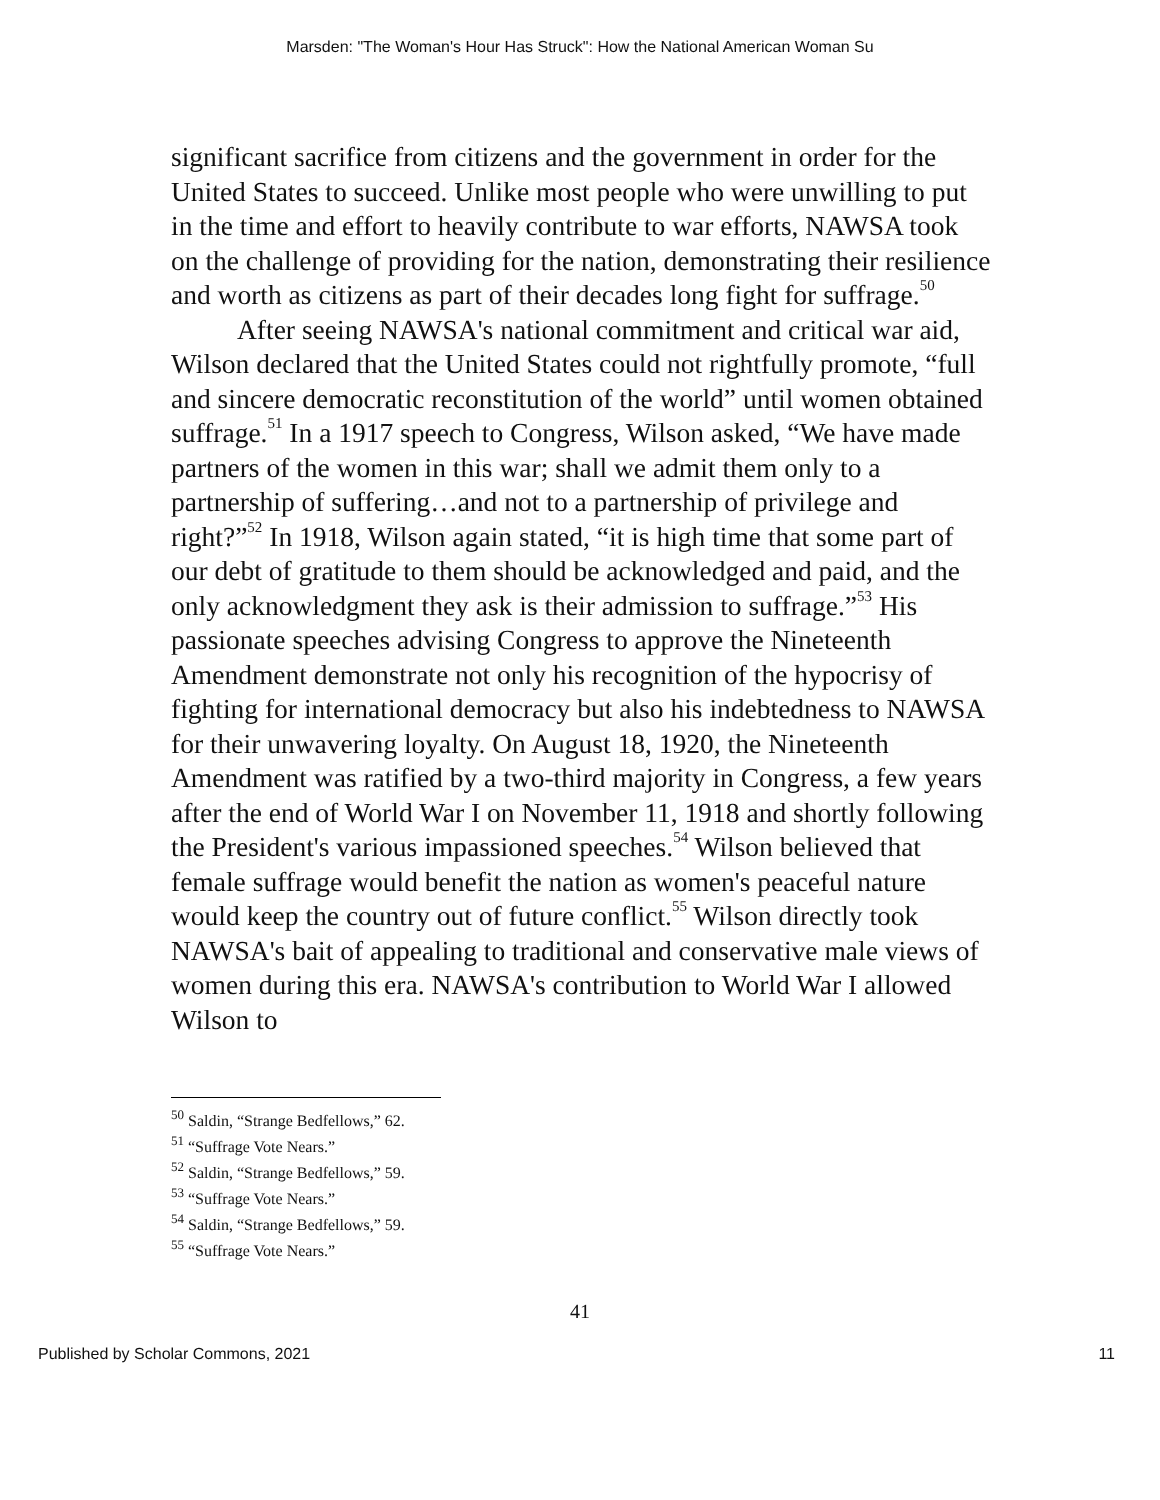Marsden: "The Woman's Hour Has Struck": How the National American Woman Su
significant sacrifice from citizens and the government in order for the United States to succeed. Unlike most people who were unwilling to put in the time and effort to heavily contribute to war efforts, NAWSA took on the challenge of providing for the nation, demonstrating their resilience and worth as citizens as part of their decades long fight for suffrage.<sup>50</sup>
After seeing NAWSA's national commitment and critical war aid, Wilson declared that the United States could not rightfully promote, “full and sincere democratic reconstitution of the world” until women obtained suffrage.<sup>51</sup> In a 1917 speech to Congress, Wilson asked, “We have made partners of the women in this war; shall we admit them only to a partnership of suffering…and not to a partnership of privilege and right?”<sup>52</sup> In 1918, Wilson again stated, “it is high time that some part of our debt of gratitude to them should be acknowledged and paid, and the only acknowledgment they ask is their admission to suffrage.”<sup>53</sup> His passionate speeches advising Congress to approve the Nineteenth Amendment demonstrate not only his recognition of the hypocrisy of fighting for international democracy but also his indebtedness to NAWSA for their unwavering loyalty. On August 18, 1920, the Nineteenth Amendment was ratified by a two-third majority in Congress, a few years after the end of World War I on November 11, 1918 and shortly following the President's various impassioned speeches.<sup>54</sup> Wilson believed that female suffrage would benefit the nation as women's peaceful nature would keep the country out of future conflict.<sup>55</sup> Wilson directly took NAWSA's bait of appealing to traditional and conservative male views of women during this era. NAWSA's contribution to World War I allowed Wilson to
<sup>50</sup> Saldin, “Strange Bedfellows,” 62.
<sup>51</sup> “Suffrage Vote Nears.”
<sup>52</sup> Saldin, “Strange Bedfellows,” 59.
<sup>53</sup> “Suffrage Vote Nears.”
<sup>54</sup> Saldin, “Strange Bedfellows,” 59.
<sup>55</sup> “Suffrage Vote Nears.”
41
Published by Scholar Commons, 2021 11